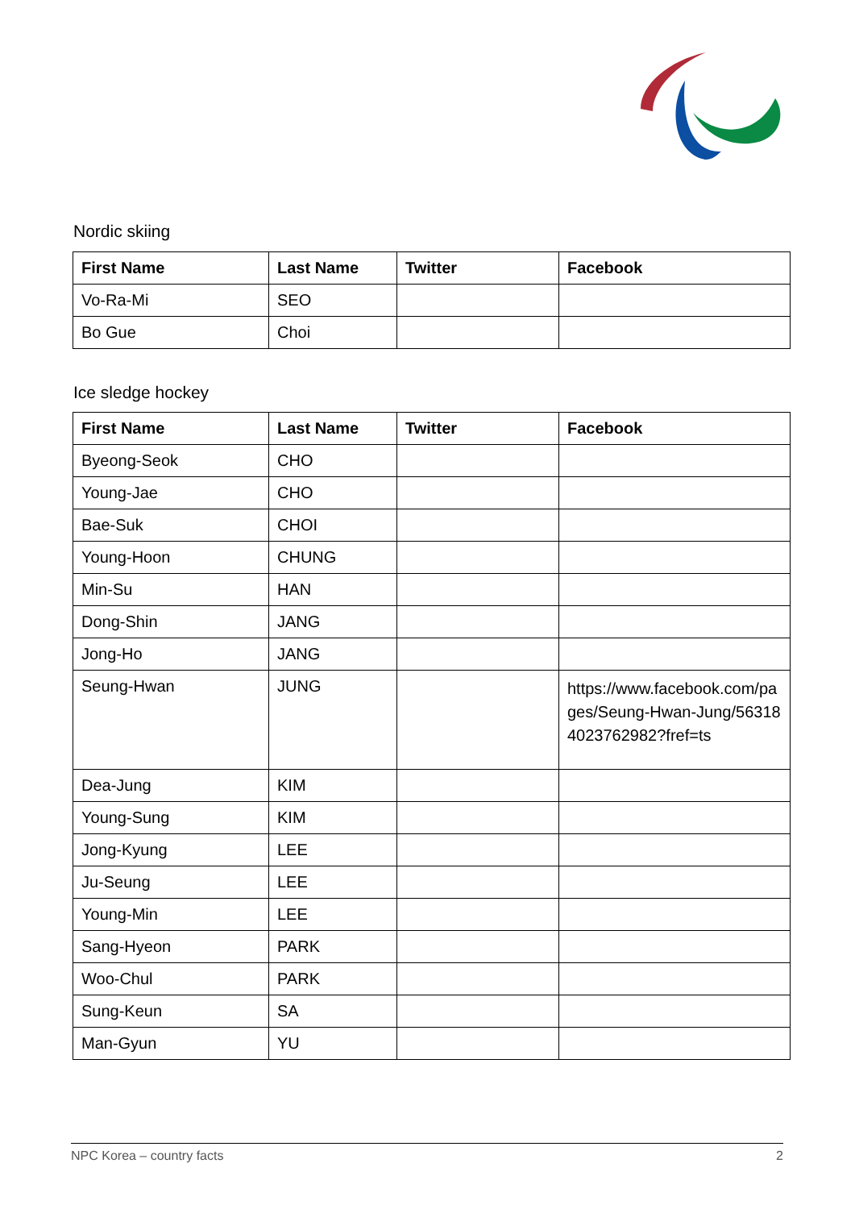Nordic skiing
| First Name | Last Name | Twitter | Facebook |
| --- | --- | --- | --- |
| Vo-Ra-Mi | SEO | | |
| Bo Gue | Choi | | |
Ice sledge hockey
| First Name | Last Name | Twitter | Facebook |
| --- | --- | --- | --- |
| Byeong-Seok | CHO | | |
| Young-Jae | CHO | | |
| Bae-Suk | CHOI | | |
| Young-Hoon | CHUNG | | |
| Min-Su | HAN | | |
| Dong-Shin | JANG | | |
| Jong-Ho | JANG | | |
| Seung-Hwan | JUNG | | https://www.facebook.com/pages/Seung-Hwan-Jung/563184023762982?fref=ts |
| Dea-Jung | KIM | | |
| Young-Sung | KIM | | |
| Jong-Kyung | LEE | | |
| Ju-Seung | LEE | | |
| Young-Min | LEE | | |
| Sang-Hyeon | PARK | | |
| Woo-Chul | PARK | | |
| Sung-Keun | SA | | |
| Man-Gyun | YU | | |
NPC Korea – country facts 2